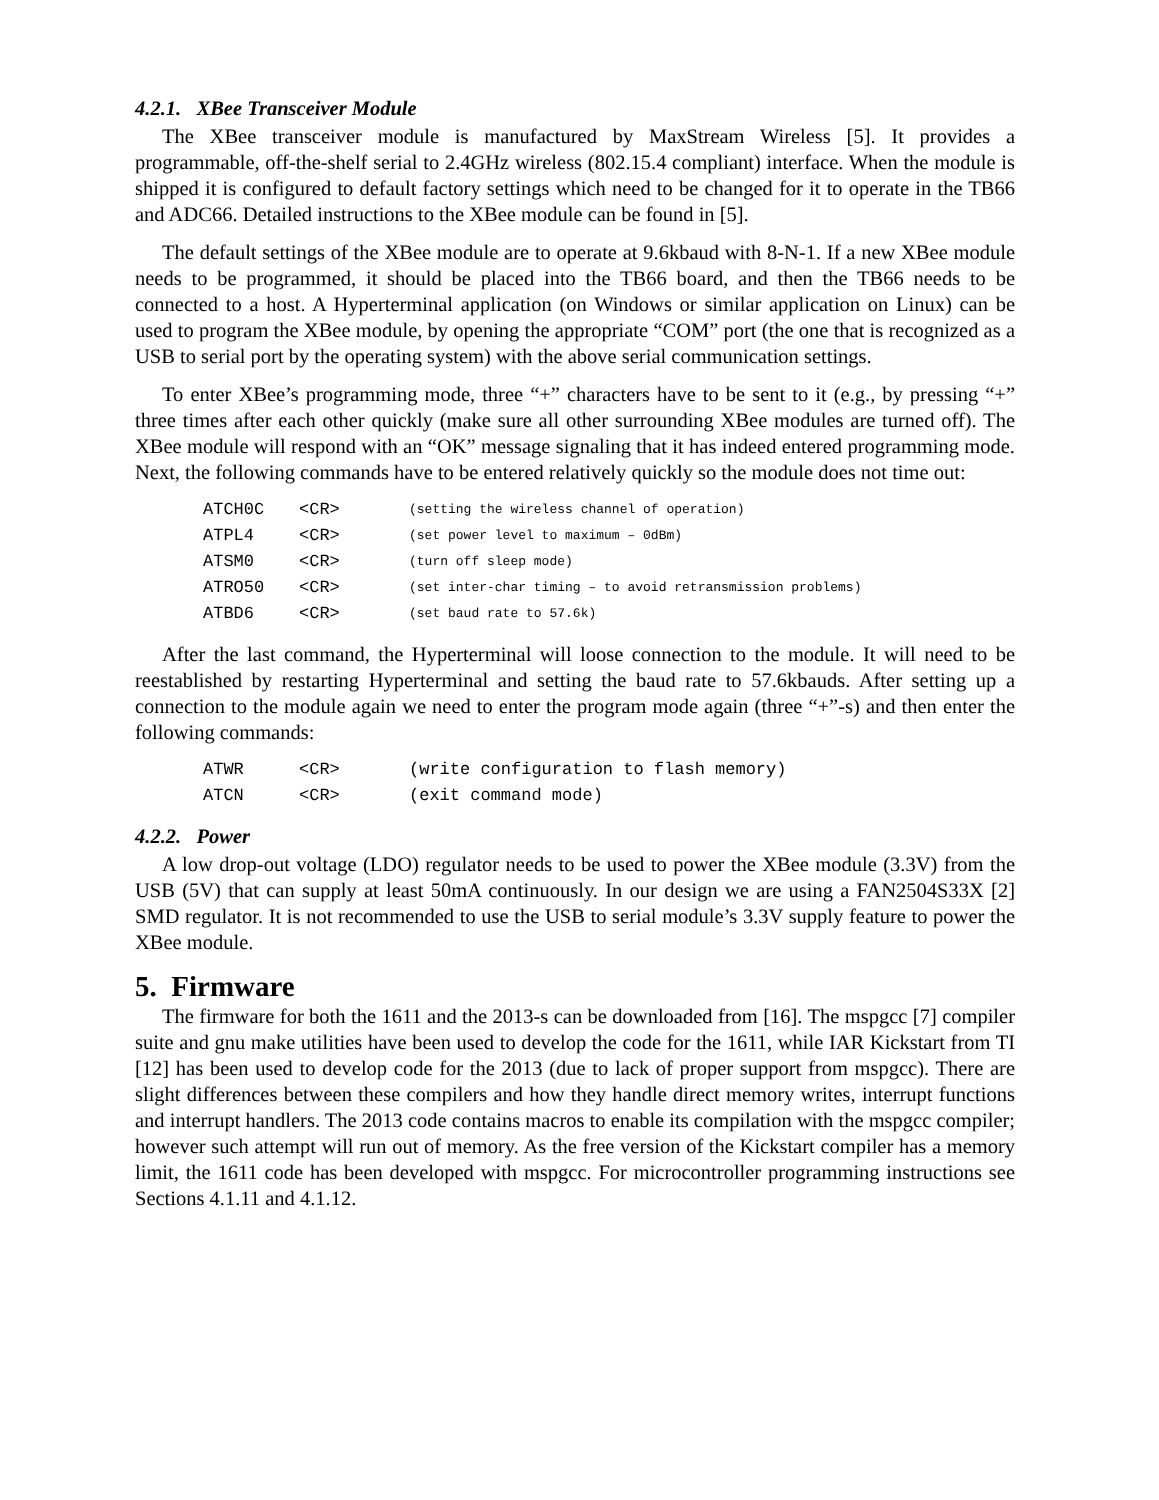4.2.1. XBee Transceiver Module
The XBee transceiver module is manufactured by MaxStream Wireless [5]. It provides a programmable, off-the-shelf serial to 2.4GHz wireless (802.15.4 compliant) interface. When the module is shipped it is configured to default factory settings which need to be changed for it to operate in the TB66 and ADC66. Detailed instructions to the XBee module can be found in [5].
The default settings of the XBee module are to operate at 9.6kbaud with 8-N-1. If a new XBee module needs to be programmed, it should be placed into the TB66 board, and then the TB66 needs to be connected to a host. A Hyperterminal application (on Windows or similar application on Linux) can be used to program the XBee module, by opening the appropriate “COM” port (the one that is recognized as a USB to serial port by the operating system) with the above serial communication settings.
To enter XBee’s programming mode, three “+” characters have to be sent to it (e.g., by pressing “+” three times after each other quickly (make sure all other surrounding XBee modules are turned off). The XBee module will respond with an “OK” message signaling that it has indeed entered programming mode. Next, the following commands have to be entered relatively quickly so the module does not time out:
| ATCH0C | <CR> | (setting the wireless channel of operation) |
| ATPL4 | <CR> | (set power level to maximum – 0dBm) |
| ATSM0 | <CR> | (turn off sleep mode) |
| ATRO50 | <CR> | (set inter-char timing – to avoid retransmission problems) |
| ATBD6 | <CR> | (set baud rate to 57.6k) |
After the last command, the Hyperterminal will loose connection to the module. It will need to be reestablished by restarting Hyperterminal and setting the baud rate to 57.6kbauds. After setting up a connection to the module again we need to enter the program mode again (three “+”-s) and then enter the following commands:
| ATWR | <CR> | (write configuration to flash memory) |
| ATCN | <CR> | (exit command mode) |
4.2.2. Power
A low drop-out voltage (LDO) regulator needs to be used to power the XBee module (3.3V) from the USB (5V) that can supply at least 50mA continuously. In our design we are using a FAN2504S33X [2] SMD regulator. It is not recommended to use the USB to serial module’s 3.3V supply feature to power the XBee module.
5. Firmware
The firmware for both the 1611 and the 2013-s can be downloaded from [16]. The mspgcc [7] compiler suite and gnu make utilities have been used to develop the code for the 1611, while IAR Kickstart from TI [12] has been used to develop code for the 2013 (due to lack of proper support from mspgcc). There are slight differences between these compilers and how they handle direct memory writes, interrupt functions and interrupt handlers. The 2013 code contains macros to enable its compilation with the mspgcc compiler; however such attempt will run out of memory. As the free version of the Kickstart compiler has a memory limit, the 1611 code has been developed with mspgcc. For microcontroller programming instructions see Sections 4.1.11 and 4.1.12.